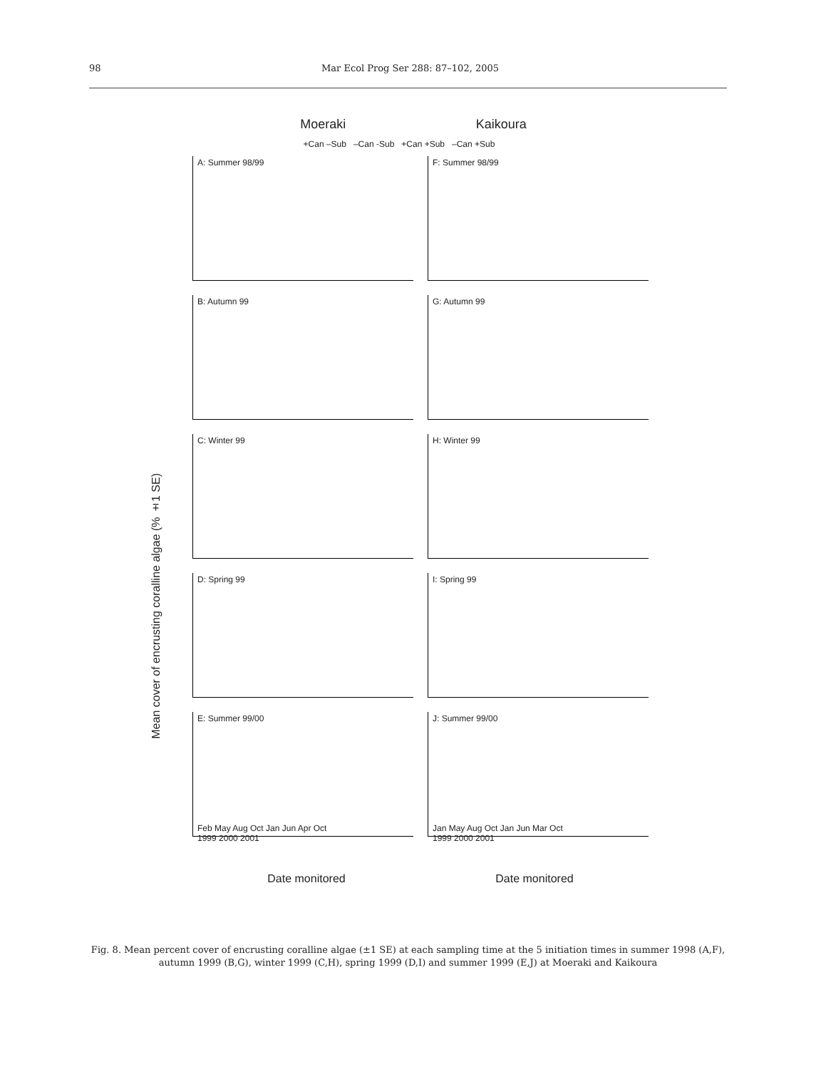98 Mar Ecol Prog Ser 288: 87–102, 2005
Moeraki Kaikoura
+Can –Sub –Can -Sub +Can +Sub –Can +Sub
Mean cover of encrusting coralline algae (% ±1 SE)
A: Summer 98/99
F: Summer 98/99
B: Autumn 99
G: Autumn 99
C: Winter 99
H: Winter 99
D: Spring 99
I: Spring 99
E: Summer 99/00
Feb May Aug Oct Jan Jun Apr Oct
1999 2000 2001
J: Summer 99/00
Jan May Aug Oct Jan Jun Mar Oct
1999 2000 2001
Date monitored Date monitored
Fig. 8. Mean percent cover of encrusting coralline algae (±1 SE) at each sampling time at the 5 initiation times in summer 1998 (A,F), autumn 1999 (B,G), winter 1999 (C,H), spring 1999 (D,I) and summer 1999 (E,J) at Moeraki and Kaikoura